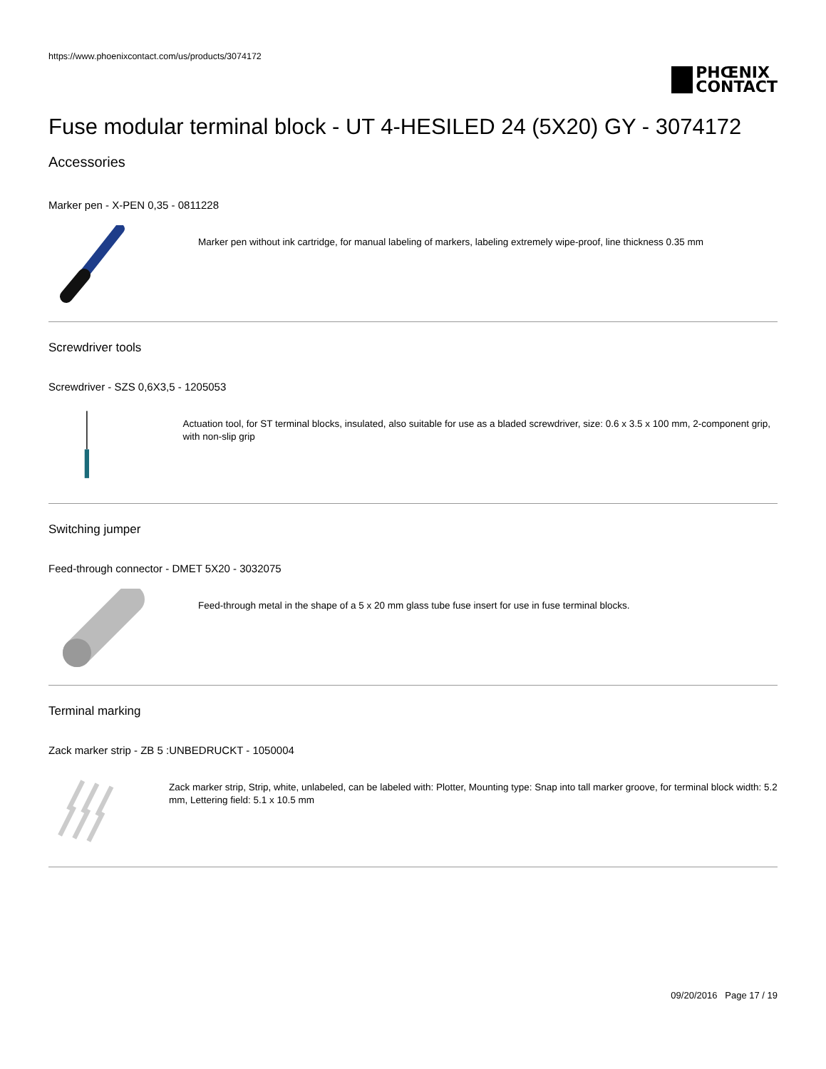https://www.phoenixcontact.com/us/products/3074172
PHŒNIX
CONTACT
Fuse modular terminal block - UT 4-HESILED 24 (5X20) GY - 3074172
Accessories
Marker pen - X-PEN 0,35 - 0811228
Marker pen without ink cartridge, for manual labeling of markers, labeling extremely wipe-proof, line thickness 0.35 mm
Screwdriver tools
Screwdriver - SZS 0,6X3,5 - 1205053
Actuation tool, for ST terminal blocks, insulated, also suitable for use as a bladed screwdriver, size: 0.6 x 3.5 x 100 mm, 2-component grip, with non-slip grip
Switching jumper
Feed-through connector - DMET 5X20 - 3032075
Feed-through metal in the shape of a 5 x 20 mm glass tube fuse insert for use in fuse terminal blocks.
Terminal marking
Zack marker strip - ZB 5 :UNBEDRUCKT - 1050004
Zack marker strip, Strip, white, unlabeled, can be labeled with: Plotter, Mounting type: Snap into tall marker groove, for terminal block width: 5.2 mm, Lettering field: 5.1 x 10.5 mm
09/20/2016 Page 17 / 19